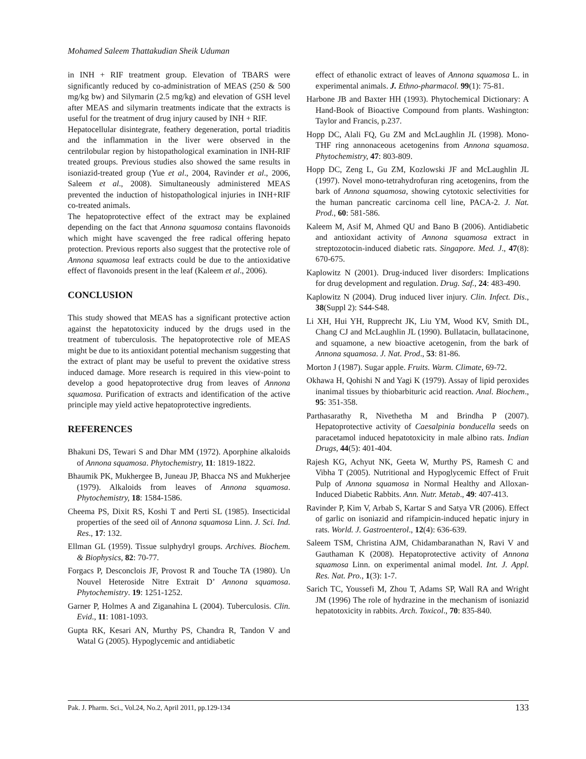Mohamed Saleem Thattakudian Sheik Uduman
in INH + RIF treatment group. Elevation of TBARS were significantly reduced by co-administration of MEAS (250 & 500 mg/kg bw) and Silymarin (2.5 mg/kg) and elevation of GSH level after MEAS and silymarin treatments indicate that the extracts is useful for the treatment of drug injury caused by INH + RIF.
Hepatocellular disintegrate, feathery degeneration, portal triaditis and the inflammation in the liver were observed in the centrilobular region by histopathological examination in INH-RIF treated groups. Previous studies also showed the same results in isoniazid-treated group (Yue et al., 2004, Ravinder et al., 2006, Saleem et al., 2008). Simultaneously administered MEAS prevented the induction of histopathological injuries in INH+RIF co-treated animals.
The hepatoprotective effect of the extract may be explained depending on the fact that Annona squamosa contains flavonoids which might have scavenged the free radical offering hepato protection. Previous reports also suggest that the protective role of Annona squamosa leaf extracts could be due to the antioxidative effect of flavonoids present in the leaf (Kaleem et al., 2006).
CONCLUSION
This study showed that MEAS has a significant protective action against the hepatotoxicity induced by the drugs used in the treatment of tuberculosis. The hepatoprotective role of MEAS might be due to its antioxidant potential mechanism suggesting that the extract of plant may be useful to prevent the oxidative stress induced damage. More research is required in this view-point to develop a good hepatoprotective drug from leaves of Annona squamosa. Purification of extracts and identification of the active principle may yield active hepatoprotective ingredients.
REFERENCES
Bhakuni DS, Tewari S and Dhar MM (1972). Aporphine alkaloids of Annona squamosa. Phytochemistry, 11: 1819-1822.
Bhaumik PK, Mukhergee B, Juneau JP, Bhacca NS and Mukherjee (1979). Alkaloids from leaves of Annona squamosa. Phytochemistry, 18: 1584-1586.
Cheema PS, Dixit RS, Koshi T and Perti SL (1985). Insecticidal properties of the seed oil of Annona squamosa Linn. J. Sci. Ind. Res., 17: 132.
Ellman GL (1959). Tissue sulphydryl groups. Archives. Biochem. & Biophysics, 82: 70-77.
Forgacs P, Desconclois JF, Provost R and Touche TA (1980). Un Nouvel Heteroside Nitre Extrait D’ Annona squamosa. Phytochemistry. 19: 1251-1252.
Garner P, Holmes A and Ziganahina L (2004). Tuberculosis. Clin. Evid., 11: 1081-1093.
Gupta RK, Kesari AN, Murthy PS, Chandra R, Tandon V and Watal G (2005). Hypoglycemic and antidiabetic
effect of ethanolic extract of leaves of Annona squamosa L. in experimental animals. J. Ethno-pharmacol. 99(1): 75-81.
Harbone JB and Baxter HH (1993). Phytochemical Dictionary: A Hand-Book of Bioactive Compound from plants. Washington: Taylor and Francis, p.237.
Hopp DC, Alali FQ, Gu ZM and McLaughlin JL (1998). Mono-THF ring annonaceous acetogenins from Annona squamosa. Phytochemistry, 47: 803-809.
Hopp DC, Zeng L, Gu ZM, Kozlowski JF and McLaughlin JL (1997). Novel mono-tetrahydrofuran ring acetogenins, from the bark of Annona squamosa, showing cytotoxic selectivities for the human pancreatic carcinoma cell line, PACA-2. J. Nat. Prod., 60: 581-586.
Kaleem M, Asif M, Ahmed QU and Bano B (2006). Antidiabetic and antioxidant activity of Annona squamosa extract in streptozotocin-induced diabetic rats. Singapore. Med. J., 47(8): 670-675.
Kaplowitz N (2001). Drug-induced liver disorders: Implications for drug development and regulation. Drug. Saf., 24: 483-490.
Kaplowitz N (2004). Drug induced liver injury. Clin. Infect. Dis., 38(Suppl 2): S44-S48.
Li XH, Hui YH, Rupprecht JK, Liu YM, Wood KV, Smith DL, Chang CJ and McLaughlin JL (1990). Bullatacin, bullatacinone, and squamone, a new bioactive acetogenin, from the bark of Annona squamosa. J. Nat. Prod., 53: 81-86.
Morton J (1987). Sugar apple. Fruits. Warm. Climate, 69-72.
Okhawa H, Qohishi N and Yagi K (1979). Assay of lipid peroxides inanimal tissues by thiobarbituric acid reaction. Anal. Biochem., 95: 351-358.
Parthasarathy R, Nivethetha M and Brindha P (2007). Hepatoprotective activity of Caesalpinia bonducella seeds on paracetamol induced hepatotoxicity in male albino rats. Indian Drugs, 44(5): 401-404.
Rajesh KG, Achyut NK, Geeta W, Murthy PS, Ramesh C and Vibha T (2005). Nutritional and Hypoglycemic Effect of Fruit Pulp of Annona squamosa in Normal Healthy and Alloxan-Induced Diabetic Rabbits. Ann. Nutr. Metab., 49: 407-413.
Ravinder P, Kim V, Arbab S, Kartar S and Satya VR (2006). Effect of garlic on isoniazid and rifampicin-induced hepatic injury in rats. World. J. Gastroenterol., 12(4): 636-639.
Saleem TSM, Christina AJM, Chidambaranathan N, Ravi V and Gauthaman K (2008). Hepatoprotective activity of Annona squamosa Linn. on experimental animal model. Int. J. Appl. Res. Nat. Pro., 1(3): 1-7.
Sarich TC, Youssefi M, Zhou T, Adams SP, Wall RA and Wright JM (1996) The role of hydrazine in the mechanism of isoniazid hepatotoxicity in rabbits. Arch. Toxicol., 70: 835-840.
Pak. J. Pharm. Sci., Vol.24, No.2, April 2011, pp.129-134 133